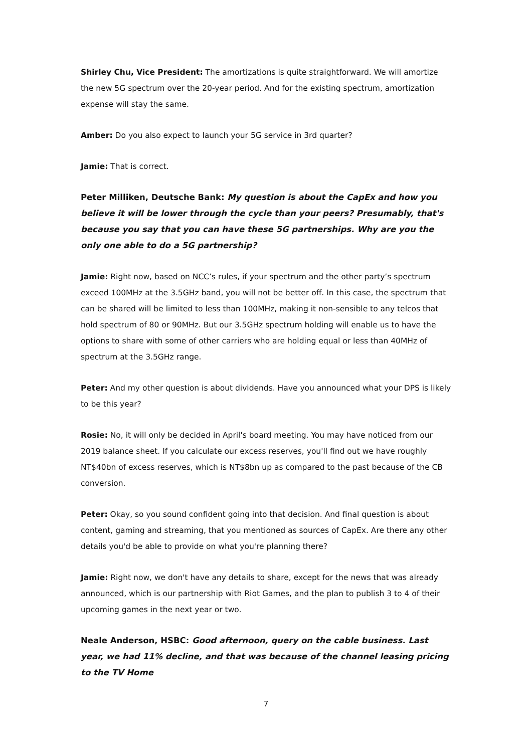Shirley Chu, Vice President: The amortizations is quite straightforward. We will amortize the new 5G spectrum over the 20-year period. And for the existing spectrum, amortization expense will stay the same.
Amber: Do you also expect to launch your 5G service in 3rd quarter?
Jamie: That is correct.
Peter Milliken, Deutsche Bank: My question is about the CapEx and how you believe it will be lower through the cycle than your peers? Presumably, that's because you say that you can have these 5G partnerships. Why are you the only one able to do a 5G partnership?
Jamie: Right now, based on NCC’s rules, if your spectrum and the other party’s spectrum exceed 100MHz at the 3.5GHz band, you will not be better off. In this case, the spectrum that can be shared will be limited to less than 100MHz, making it non-sensible to any telcos that hold spectrum of 80 or 90MHz. But our 3.5GHz spectrum holding will enable us to have the options to share with some of other carriers who are holding equal or less than 40MHz of spectrum at the 3.5GHz range.
Peter: And my other question is about dividends. Have you announced what your DPS is likely to be this year?
Rosie: No, it will only be decided in April's board meeting. You may have noticed from our 2019 balance sheet. If you calculate our excess reserves, you'll find out we have roughly NT$40bn of excess reserves, which is NT$8bn up as compared to the past because of the CB conversion.
Peter: Okay, so you sound confident going into that decision. And final question is about content, gaming and streaming, that you mentioned as sources of CapEx. Are there any other details you'd be able to provide on what you're planning there?
Jamie: Right now, we don't have any details to share, except for the news that was already announced, which is our partnership with Riot Games, and the plan to publish 3 to 4 of their upcoming games in the next year or two.
Neale Anderson, HSBC: Good afternoon, query on the cable business. Last year, we had 11% decline, and that was because of the channel leasing pricing to the TV Home
7